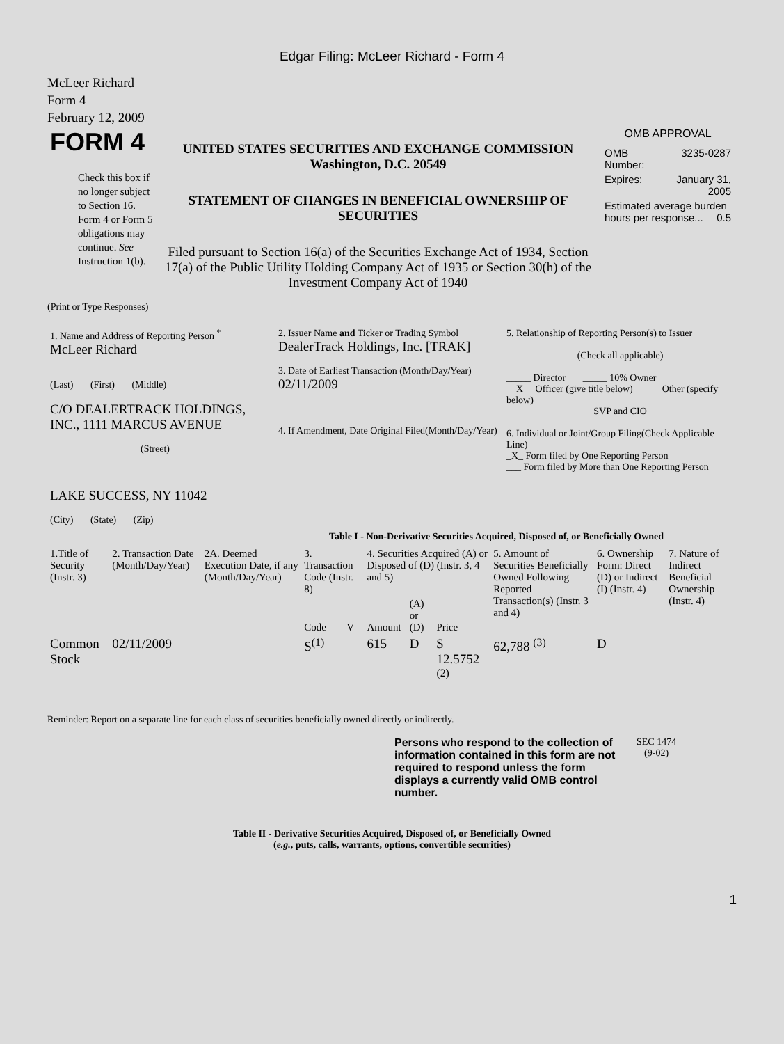Edgar Filing: McLeer Richard - Form 4
McLeer Richard
Form 4
February 12, 2009
| FORM 4 Check this box if no longer subject to Section 16. Form 4 or Form 5 obligations may continue. See Instruction 1(b). | UNITED STATES SECURITIES AND EXCHANGE COMMISSION Washington, D.C. 20549 STATEMENT OF CHANGES IN BENEFICIAL OWNERSHIP OF SECURITIES Filed pursuant to Section 16(a) of the Securities Exchange Act of 1934, Section 17(a) of the Public Utility Holding Company Act of 1935 or Section 30(h) of the Investment Company Act of 1940 | OMB APPROVAL / OMB Number: / 3235-0287 / / Expires: / January 31, 2005 / / Estimated average burden hours per response... 0.5 / / |
(Print or Type Responses)
| 1. Name and Address of Reporting Person <sup>*</sup> McLeer Richard (Last) (First) (Middle) C/O DEALERTRACK HOLDINGS, INC., 1111 MARCUS AVENUE (Street) LAKE SUCCESS, NY 11042 (City) (State) (Zip) | 2. Issuer Name and Ticker or Trading Symbol DealerTrack Holdings, Inc. [TRAK] 3. Date of Earliest Transaction (Month/Day/Year) 02/11/2009 4. If Amendment, Date Original Filed(Month/Day/Year) | 5. Relationship of Reporting Person(s) to Issuer (Check all applicable) _____ Director _____ 10% Owner __X__ Officer (give title below) _____ Other (specify below) SVP and CIO 6. Individual or Joint/Group Filing(Check Applicable Line) _X_ Form filed by One Reporting Person ___ Form filed by More than One Reporting Person |
Table I - Non-Derivative Securities Acquired, Disposed of, or Beneficially Owned
| 1.Title of Security (Instr. 3) | 2. Transaction Date (Month/Day/Year) | 2A. Deemed Execution Date, if any (Month/Day/Year) | 3. Transaction Code (Instr. 8) | | 4. Securities Acquired (A) or Disposed of (D) (Instr. 3, 4 and 5) | | | 5. Amount of Securities Beneficially Owned Following Reported Transaction(s) (Instr. 3 and 4) | 6. Ownership Form: Direct (D) or Indirect (I) (Instr. 4) | 7. Nature of Indirect Beneficial Ownership (Instr. 4) |
| --- | --- | --- | --- | --- | --- | --- | --- | --- | --- | --- |
| | | | Code | V | Amount | (A) or (D) | Price | | | |
| Common Stock | 02/11/2009 | | S<sup>(1)</sup> | | 615 | D | $ 12.5752 <sup>(2)</sup> | 62,788 <sup>(3)</sup> | D | |
Reminder: Report on a separate line for each class of securities beneficially owned directly or indirectly.
| Persons who respond to the collection of information contained in this form are not required to respond unless the form displays a currently valid OMB control number. | SEC 1474 (9-02) |
Table II - Derivative Securities Acquired, Disposed of, or Beneficially Owned
(e.g., puts, calls, warrants, options, convertible securities)
1